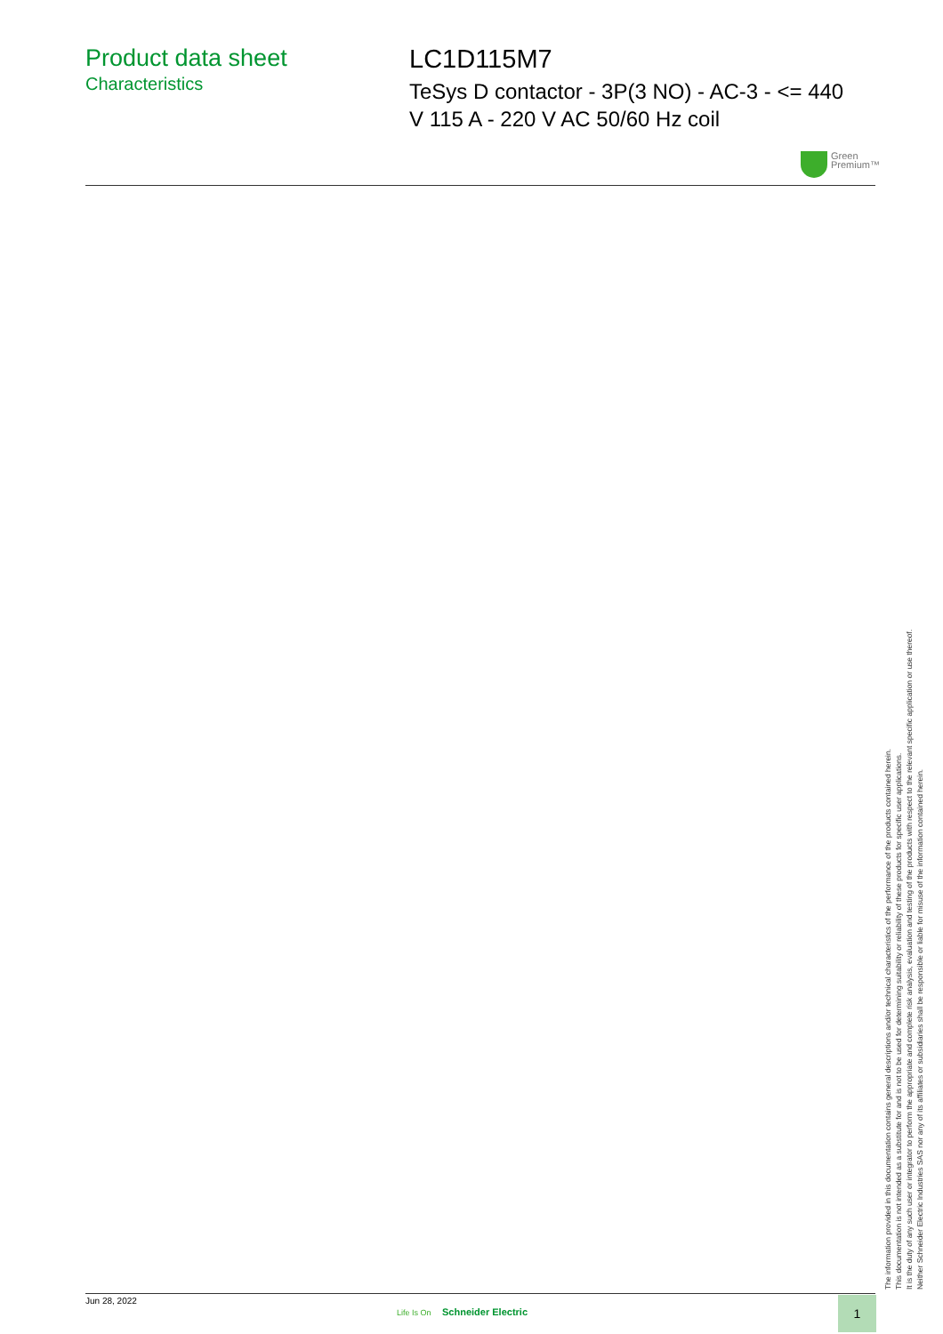Product data sheet
Characteristics
LC1D115M7
TeSys D contactor - 3P(3 NO) - AC-3 - <= 440
V 115 A - 220 V AC 50/60 Hz coil
Green
Premium™
The information provided in this documentation contains general descriptions and/or technical characteristics of the performance of the products contained herein.
This documentation is not intended as a substitute for and is not to be used for determining suitability or reliability of these products for specific user applications.
It is the duty of any such user or integrator to perform the appropriate and complete risk analysis, evaluation and testing of the products with respect to the relevant specific application or use thereof.
Neither Schneider Electric Industries SAS nor any of its affiliates or subsidiaries shall be responsible or liable for misuse of the information contained herein.
Jun 28, 2022
Life Is On Schneider Electric
1